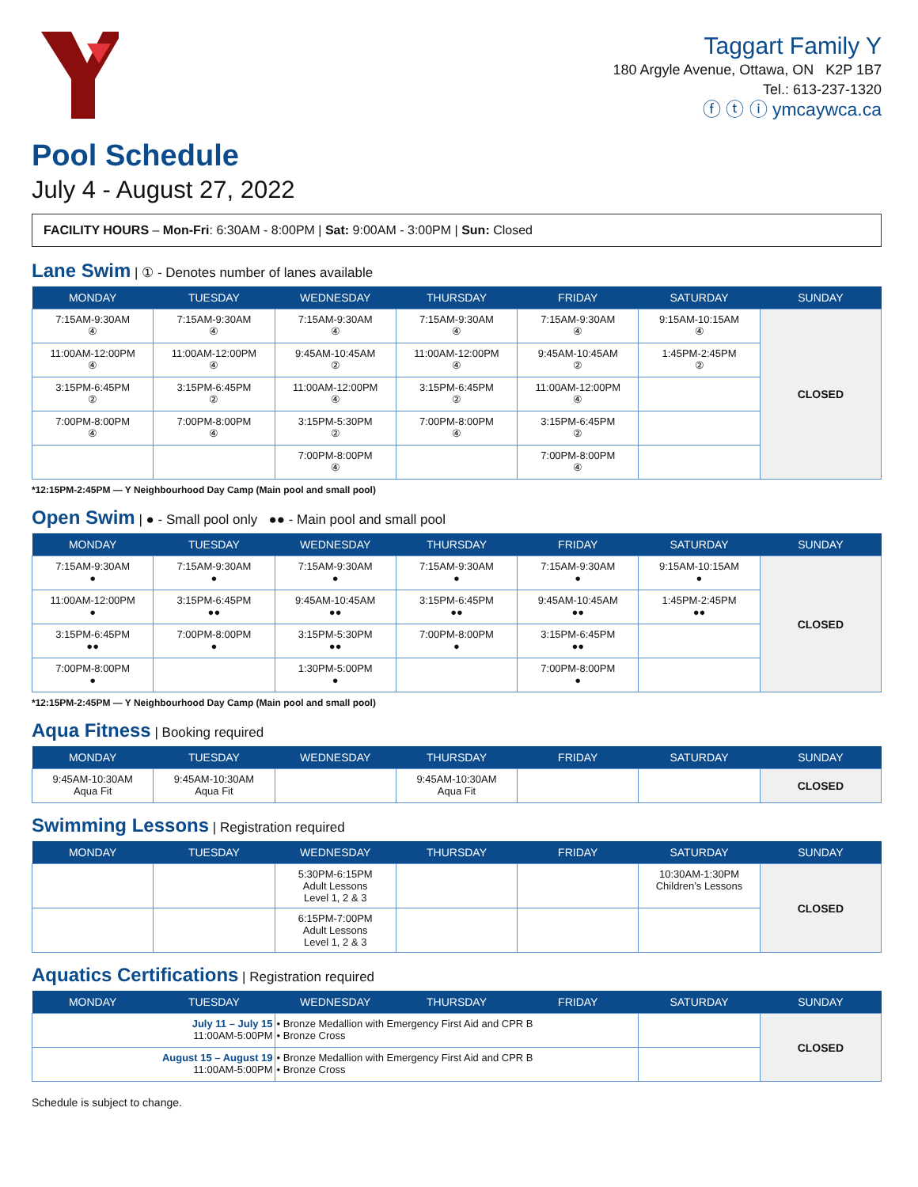Taggart Family Y
180 Argyle Avenue, Ottawa, ON K2P 1B7
Tel.: 613-237-1320
ⓕ ⓣ ⓘ ymcaywca.ca
Pool Schedule
July 4 - August 27, 2022
FACILITY HOURS – Mon-Fri: 6:30AM - 8:00PM | Sat: 9:00AM - 3:00PM | Sun: Closed
Lane Swim | ① - Denotes number of lanes available
| MONDAY | TUESDAY | WEDNESDAY | THURSDAY | FRIDAY | SATURDAY | SUNDAY |
| --- | --- | --- | --- | --- | --- | --- |
| 7:15AM-9:30AM ④ | 7:15AM-9:30AM ④ | 7:15AM-9:30AM ④ | 7:15AM-9:30AM ④ | 7:15AM-9:30AM ④ | 9:15AM-10:15AM ④ | CLOSED |
| 11:00AM-12:00PM ④ | 11:00AM-12:00PM ④ | 9:45AM-10:45AM ② | 11:00AM-12:00PM ④ | 9:45AM-10:45AM ② | 1:45PM-2:45PM ② | |
| 3:15PM-6:45PM ② | 3:15PM-6:45PM ② | 11:00AM-12:00PM ④ | 3:15PM-6:45PM ② | 11:00AM-12:00PM ④ | | |
| 7:00PM-8:00PM ④ | 7:00PM-8:00PM ④ | 3:15PM-5:30PM ② | 7:00PM-8:00PM ④ | 3:15PM-6:45PM ② | | |
| | | 7:00PM-8:00PM ④ | | 7:00PM-8:00PM ④ | | |
*12:15PM-2:45PM — Y Neighbourhood Day Camp (Main pool and small pool)
Open Swim | ● - Small pool only ●● - Main pool and small pool
| MONDAY | TUESDAY | WEDNESDAY | THURSDAY | FRIDAY | SATURDAY | SUNDAY |
| --- | --- | --- | --- | --- | --- | --- |
| 7:15AM-9:30AM ● | 7:15AM-9:30AM ● | 7:15AM-9:30AM ● | 7:15AM-9:30AM ● | 7:15AM-9:30AM ● | 9:15AM-10:15AM ● | CLOSED |
| 11:00AM-12:00PM ● | 3:15PM-6:45PM ●● | 9:45AM-10:45AM ●● | 3:15PM-6:45PM ●● | 9:45AM-10:45AM ●● | 1:45PM-2:45PM ●● | |
| 3:15PM-6:45PM ●● | 7:00PM-8:00PM ● | 3:15PM-5:30PM ●● | 7:00PM-8:00PM ● | 3:15PM-6:45PM ●● | | |
| 7:00PM-8:00PM ● | | 1:30PM-5:00PM ● | | 7:00PM-8:00PM ● | | |
*12:15PM-2:45PM — Y Neighbourhood Day Camp (Main pool and small pool)
Aqua Fitness | Booking required
| MONDAY | TUESDAY | WEDNESDAY | THURSDAY | FRIDAY | SATURDAY | SUNDAY |
| --- | --- | --- | --- | --- | --- | --- |
| 9:45AM-10:30AM Aqua Fit | 9:45AM-10:30AM Aqua Fit | | 9:45AM-10:30AM Aqua Fit | | | CLOSED |
Swimming Lessons | Registration required
| MONDAY | TUESDAY | WEDNESDAY | THURSDAY | FRIDAY | SATURDAY | SUNDAY |
| --- | --- | --- | --- | --- | --- | --- |
| | | 5:30PM-6:15PM Adult Lessons Level 1, 2 & 3 | | | 10:30AM-1:30PM Children’s Lessons | CLOSED |
| | | 6:15PM-7:00PM Adult Lessons Level 1, 2 & 3 | | | | |
Aquatics Certifications | Registration required
| MONDAY | TUESDAY | WEDNESDAY | THURSDAY | FRIDAY | SATURDAY | SUNDAY |
| --- | --- | --- | --- | --- | --- | --- |
| July 11 – July 15 11:00AM-5:00PM | | • Bronze Medallion with Emergency First Aid and CPR B • Bronze Cross | | | | CLOSED |
| August 15 – August 19 11:00AM-5:00PM | | • Bronze Medallion with Emergency First Aid and CPR B • Bronze Cross | | | | |
Schedule is subject to change.